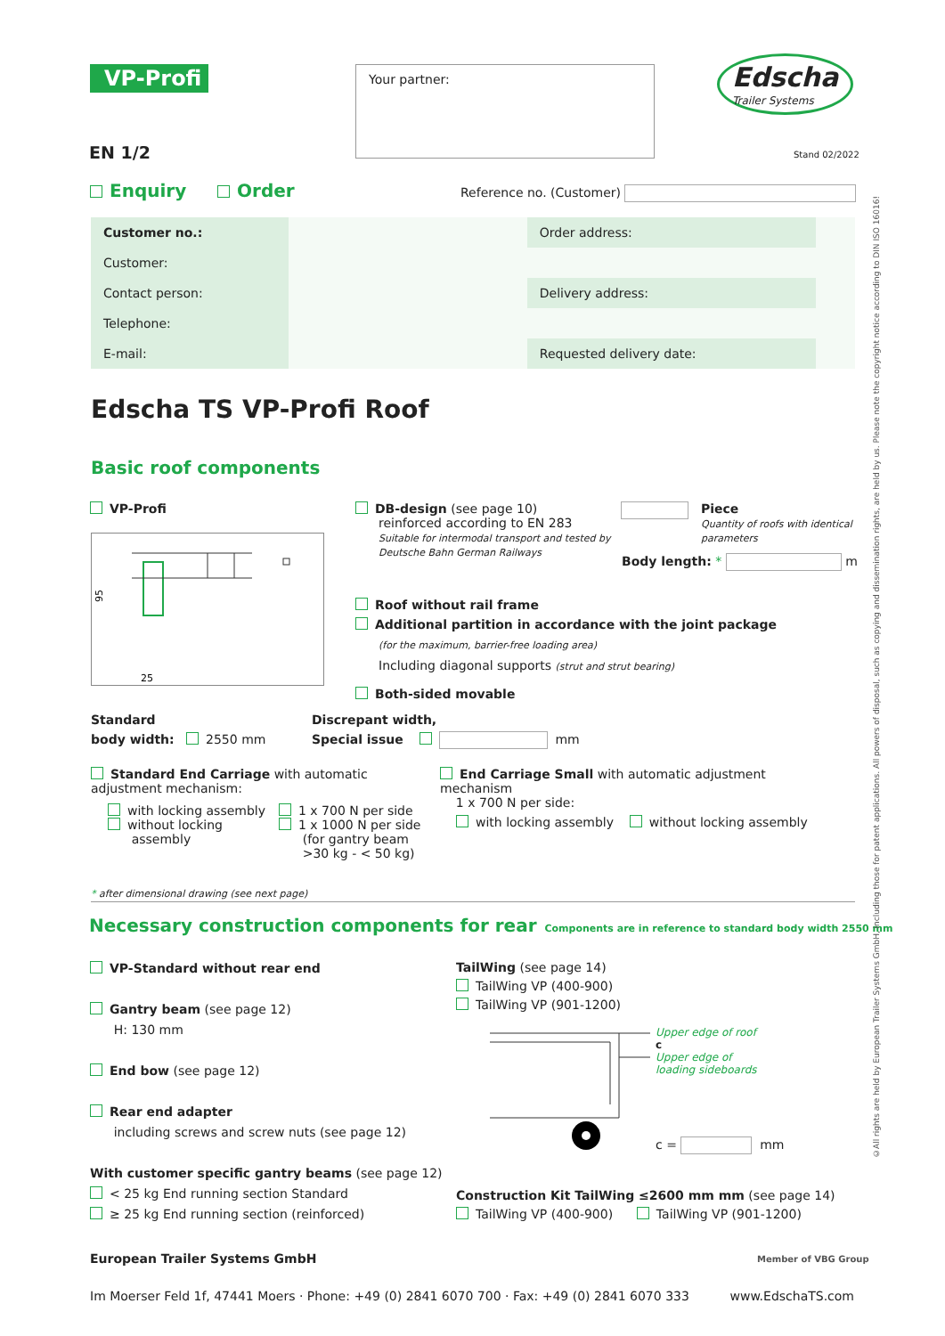VP-Profi Your partner:
Edscha
Trailer Systems
EN 1/2 Stand 02/2022
Enquiry Order Reference no. (Customer)
| Customer no.: | | Order address: | |
| Customer: | | | |
| Contact person: | | Delivery address: | |
| Telephone: | | | |
| E-mail: | | Requested delivery date: | |
Edscha TS VP-Profi Roof
Basic roof components
VP-Profi
95
25
DB-design (see page 10)
reinforced according to EN 283
Suitable for intermodal transport and tested by Deutsche Bahn German Railways
Piece
Quantity of roofs with identical parameters
Body length: * m
Roof without rail frame
Additional partition in accordance with the joint package
(for the maximum, barrier-free loading area)
Including diagonal supports (strut and strut bearing)
Both-sided movable
Standard
body width: 2550 mm
Discrepant width,
Special issue mm
Standard End Carriage with automatic adjustment mechanism:
| with locking assembly without locking assembly | 1 x 700 N per side 1 x 1000 N per side (for gantry beam >30 kg - < 50 kg) |
End Carriage Small with automatic adjustment mechanism
1 x 700 N per side:
with locking assembly without locking assembly
* after dimensional drawing (see next page)
Necessary construction components for rear Components are in reference to standard body width 2550 mm
VP-Standard without rear end
Gantry beam (see page 12)
H: 130 mm
End bow (see page 12)
Rear end adapter
including screws and screw nuts (see page 12)
With customer specific gantry beams (see page 12)
< 25 kg End running section Standard
≥ 25 kg End running section (reinforced)
TailWing (see page 14)
TailWing VP (400-900)
TailWing VP (901-1200)
Upper edge of roof
c
Upper edge of
loading sideboards
c = mm
Construction Kit TailWing ≤2600 mm mm (see page 14)
TailWing VP (400-900) TailWing VP (901-1200)
European Trailer Systems GmbH Member of VBG Group
Im Moerser Feld 1f, 47441 Moers · Phone: +49 (0) 2841 6070 700 · Fax: +49 (0) 2841 6070 333 www.EdschaTS.com
©All rights are held by European Trailer Systems GmbH, including those for patent applications. All powers of disposal, such as copying and dissemination rights, are held by us. Please note the copyright notice according to DIN ISO 16016!